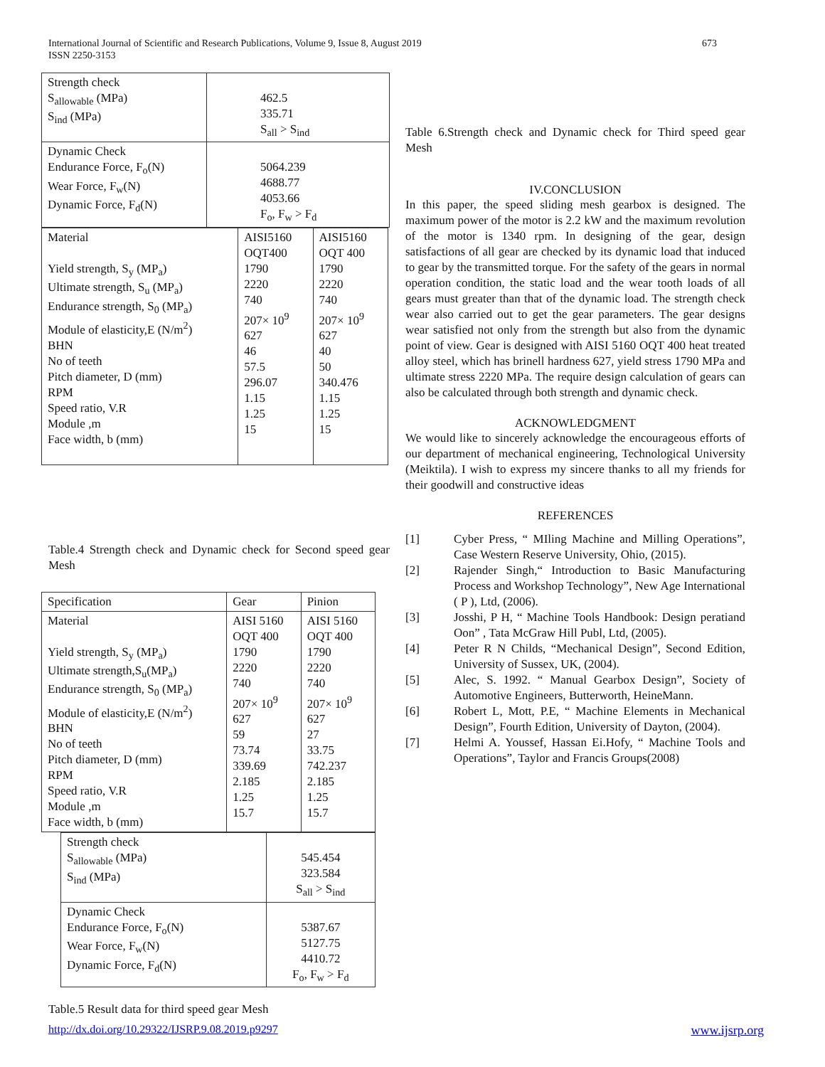673 International Journal of Scientific and Research Publications, Volume 9, Issue 8, August 2019
ISSN 2250-3153
| Strength check S<sub>allowable</sub> (MPa) S<sub>ind</sub> (MPa) | 462.5 335.71 S<sub>all</sub> > S<sub>ind</sub> |
| Dynamic Check Endurance Force, F<sub>o</sub>(N) Wear Force, F<sub>w</sub>(N) Dynamic Force, F<sub>d</sub>(N) | 5064.239 4688.77 4053.66 F<sub>o</sub>, F<sub>w</sub> > F<sub>d</sub> |
| Material Yield strength, S<sub>y</sub> (MP<sub>a</sub>) Ultimate strength, S<sub>u</sub> (MP<sub>a</sub>) Endurance strength, S<sub>0</sub> (MP<sub>a</sub>) Module of elasticity,E (N/m<sup>2</sup>) BHN No of teeth Pitch diameter, D (mm) RPM Speed ratio, V.R Module ,m Face width, b (mm) | AISI5160 OQT400 1790 2220 740 207× 10<sup>9</sup> 627 46 57.5 296.07 1.15 1.25 15 | AISI5160 OQT 400 1790 2220 740 207× 10<sup>9</sup> 627 40 50 340.476 1.15 1.25 15 |
Table.4 Strength check and Dynamic check for Second speed gear Mesh
| Specification | Gear | Pinion |
| Material Yield strength, S<sub>y</sub> (MP<sub>a</sub>) Ultimate strength,S<sub>u</sub>(MP<sub>a</sub>) Endurance strength, S<sub>0</sub> (MP<sub>a</sub>) Module of elasticity,E (N/m<sup>2</sup>) BHN No of teeth Pitch diameter, D (mm) RPM Speed ratio, V.R Module ,m Face width, b (mm) | AISI 5160 OQT 400 1790 2220 740 207× 10<sup>9</sup> 627 59 73.74 339.69 2.185 1.25 15.7 | AISI 5160 OQT 400 1790 2220 740 207× 10<sup>9</sup> 627 27 33.75 742.237 2.185 1.25 15.7 |
| Strength check S<sub>allowable</sub> (MPa) S<sub>ind</sub> (MPa) | 545.454 323.584 S<sub>all</sub> > S<sub>ind</sub> |
| Dynamic Check Endurance Force, F<sub>o</sub>(N) Wear Force, F<sub>w</sub>(N) Dynamic Force, F<sub>d</sub>(N) | 5387.67 5127.75 4410.72 F<sub>o</sub>, F<sub>w</sub> > F<sub>d</sub> |
Table.5 Result data for third speed gear Mesh
Table 6.Strength check and Dynamic check for Third speed gear Mesh
IV.CONCLUSION
In this paper, the speed sliding mesh gearbox is designed. The maximum power of the motor is 2.2 kW and the maximum revolution of the motor is 1340 rpm. In designing of the gear, design satisfactions of all gear are checked by its dynamic load that induced to gear by the transmitted torque. For the safety of the gears in normal operation condition, the static load and the wear tooth loads of all gears must greater than that of the dynamic load. The strength check wear also carried out to get the gear parameters. The gear designs wear satisfied not only from the strength but also from the dynamic point of view. Gear is designed with AISI 5160 OQT 400 heat treated alloy steel, which has brinell hardness 627, yield stress 1790 MPa and ultimate stress 2220 MPa. The require design calculation of gears can also be calculated through both strength and dynamic check.
ACKNOWLEDGMENT
We would like to sincerely acknowledge the encourageous efforts of our department of mechanical engineering, Technological University (Meiktila). I wish to express my sincere thanks to all my friends for their goodwill and constructive ideas
REFERENCES
[1]
Cyber Press, “ MIling Machine and Milling Operations”, Case Western Reserve University, Ohio, (2015).
[2]
Rajender Singh,“ Introduction to Basic Manufacturing Process and Workshop Technology”, New Age International ( P ), Ltd, (2006).
[3]
Josshi, P H, “ Machine Tools Handbook: Design peratiand Oon” , Tata McGraw Hill Publ, Ltd, (2005).
[4]
Peter R N Childs, “Mechanical Design”, Second Edition, University of Sussex, UK, (2004).
[5]
Alec, S. 1992. “ Manual Gearbox Design”, Society of Automotive Engineers, Butterworth, HeineMann.
[6]
Robert L, Mott, P.E, “ Machine Elements in Mechanical Design”, Fourth Edition, University of Dayton, (2004).
[7]
Helmi A. Youssef, Hassan Ei.Hofy, “ Machine Tools and Operations”, Taylor and Francis Groups(2008)
www.ijsrp.org http://dx.doi.org/10.29322/IJSRP.9.08.2019.p9297